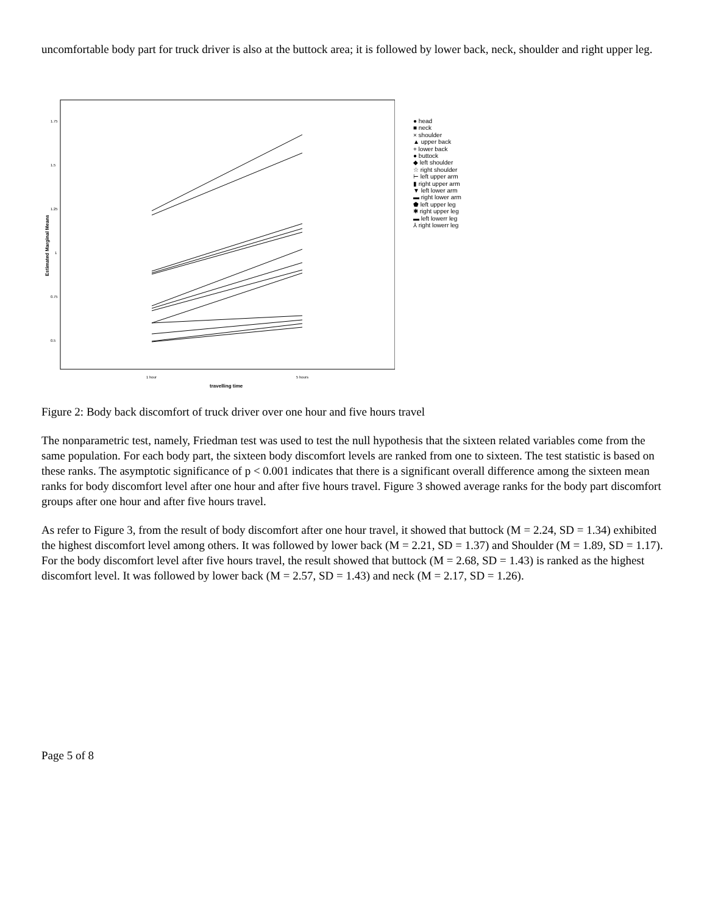uncomfortable body part for truck driver is also at the buttock area; it is followed by lower back, neck, shoulder and right upper leg.
1.75
1.5
1.25
1
0.75
0.5
Estimated Marginal Means
1 hour
5 hours
travelling time
● head
■ neck
× shoulder
▲ upper back
+ lower back
● buttock
◆ left shoulder
☆ right shoulder
⊢ left upper arm
▮ right upper arm
▼ left lower arm
▬ right lower arm
⬟ left upper leg
✱ right upper leg
▬ left lowerr leg
⅄ right lowerr leg
Figure 2: Body back discomfort of truck driver over one hour and five hours travel
The nonparametric test, namely, Friedman test was used to test the null hypothesis that the sixteen related variables come from the same population. For each body part, the sixteen body discomfort levels are ranked from one to sixteen. The test statistic is based on these ranks. The asymptotic significance of p < 0.001 indicates that there is a significant overall difference among the sixteen mean ranks for body discomfort level after one hour and after five hours travel. Figure 3 showed average ranks for the body part discomfort groups after one hour and after five hours travel.
As refer to Figure 3, from the result of body discomfort after one hour travel, it showed that buttock (M = 2.24, SD = 1.34) exhibited the highest discomfort level among others. It was followed by lower back (M = 2.21, SD = 1.37) and Shoulder (M = 1.89, SD = 1.17). For the body discomfort level after five hours travel, the result showed that buttock (M = 2.68, SD = 1.43) is ranked as the highest discomfort level. It was followed by lower back (M = 2.57, SD = 1.43) and neck (M = 2.17, SD = 1.26).
Page 5 of 8